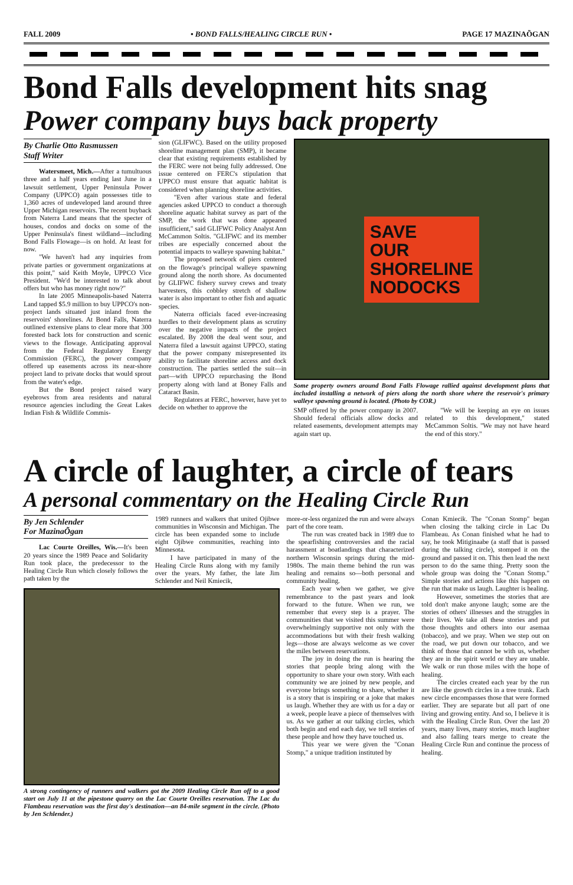FALL 2009 • BOND FALLS/HEALING CIRCLE RUN • PAGE 17 MAZINAÕGAN
Bond Falls development hits snag
Power company buys back property
By Charlie Otto Rasmussen
Staff Writer
Watersmeet, Mich.—After a tumultuous three and a half years ending last June in a lawsuit settlement, Upper Peninsula Power Company (UPPCO) again possesses title to 1,360 acres of undeveloped land around three Upper Michigan reservoirs. The recent buyback from Naterra Land means that the specter of houses, condos and docks on some of the Upper Peninsula's finest wildland—including Bond Falls Flowage—is on hold. At least for now.
"We haven't had any inquiries from private parties or government organizations at this point," said Keith Moyle, UPPCO Vice President. "We'd be interested to talk about offers but who has money right now?"
In late 2005 Minneapolis-based Naterra Land tapped $5.9 million to buy UPPCO's non-project lands situated just inland from the reservoirs' shorelines. At Bond Falls, Naterra outlined extensive plans to clear more that 300 forested back lots for construction and scenic views to the flowage. Anticipating approval from the Federal Regulatory Energy Commission (FERC), the power company offered up easements across its near-shore project land to private docks that would sprout from the water's edge.
But the Bond project raised wary eyebrows from area residents and natural resource agencies including the Great Lakes Indian Fish & Wildlife Commis-
sion (GLIFWC). Based on the utility proposed shoreline management plan (SMP), it became clear that existing requirements established by the FERC were not being fully addressed. One issue centered on FERC's stipulation that UPPCO must ensure that aquatic habitat is considered when planning shoreline activities.
"Even after various state and federal agencies asked UPPCO to conduct a thorough shoreline aquatic habitat survey as part of the SMP, the work that was done appeared insufficient," said GLIFWC Policy Analyst Ann McCammon Soltis. "GLIFWC and its member tribes are especially concerned about the potential impacts to walleye spawning habitat."
The proposed network of piers centered on the flowage's principal walleye spawning ground along the north shore. As documented by GLIFWC fishery survey crews and treaty harvesters, this cobbley stretch of shallow water is also important to other fish and aquatic species.
Naterra officials faced ever-increasing hurdles to their development plans as scrutiny over the negative impacts of the project escalated. By 2008 the deal went sour, and Naterra filed a lawsuit against UPPCO, stating that the power company misrepresented its ability to facilitate shoreline access and dock construction. The parties settled the suit—in part—with UPPCO repurchasing the Bond property along with land at Boney Falls and Cataract Basin.
Regulators at FERC, however, have yet to decide on whether to approve the
SAVE
OUR
SHORELINE
NODOCKS
Some property owners around Bond Falls Flowage rallied against development plans that included installing a network of piers along the north shore where the reservoir's primary walleye spawning ground is located. (Photo by COR.)
SMP offered by the power company in 2007. Should federal officials allow docks and related easements, development attempts may again start up.
"We will be keeping an eye on issues related to this development," stated McCammon Soltis. "We may not have heard the end of this story."
A circle of laughter, a circle of tears
A personal commentary on the Healing Circle Run
By Jen Schlender
For MazinaÕgan
Lac Courte Oreilles, Wis.—It's been 20 years since the 1989 Peace and Solidarity Run took place, the predecessor to the Healing Circle Run which closely follows the path taken by the
1989 runners and walkers that united Ojibwe communities in Wisconsin and Michigan. The circle has been expanded some to include eight Ojibwe communities, reaching into Minnesota.
I have participated in many of the Healing Circle Runs along with my family over the years. My father, the late Jim Schlender and Neil Kmiecik,
A strong contingency of runners and walkers got the 2009 Healing Circle Run off to a good start on July 11 at the pipestone quarry on the Lac Courte Oreilles reservation. The Lac du Flambeau reservation was the first day's destination—an 84-mile segment in the circle. (Photo by Jen Schlender.)
more-or-less organized the run and were always part of the core team.
The run was created back in 1989 due to the spearfishing controversies and the racial harassment at boatlandings that characterized northern Wisconsin springs during the mid-1980s. The main theme behind the run was healing and remains so—both personal and community healing.
Each year when we gather, we give remembrance to the past years and look forward to the future. When we run, we remember that every step is a prayer. The communities that we visited this summer were overwhelmingly supportive not only with the accommodations but with their fresh walking legs—those are always welcome as we cover the miles between reservations.
The joy in doing the run is hearing the stories that people bring along with the opportunity to share your own story. With each community we are joined by new people, and everyone brings something to share, whether it is a story that is inspiring or a joke that makes us laugh. Whether they are with us for a day or a week, people leave a piece of themselves with us. As we gather at our talking circles, which both begin and end each day, we tell stories of these people and how they have touched us.
This year we were given the "Conan Stomp," a unique tradition instituted by
Conan Kmiecik. The "Conan Stomp" began when closing the talking circle in Lac Du Flambeau. As Conan finished what he had to say, he took Mitiginaabe (a staff that is passed during the talking circle), stomped it on the ground and passed it on. This then lead the next person to do the same thing. Pretty soon the whole group was doing the "Conan Stomp." Simple stories and actions like this happen on the run that make us laugh. Laughter is healing.
However, sometimes the stories that are told don't make anyone laugh; some are the stories of others' illnesses and the struggles in their lives. We take all these stories and put those thoughts and others into our asemaa (tobacco), and we pray. When we step out on the road, we put down our tobacco, and we think of those that cannot be with us, whether they are in the spirit world or they are unable. We walk or run those miles with the hope of healing.
The circles created each year by the run are like the growth circles in a tree trunk. Each new circle encompasses those that were formed earlier. They are separate but all part of one living and growing entity. And so, I believe it is with the Healing Circle Run. Over the last 20 years, many lives, many stories, much laughter and also falling tears merge to create the Healing Circle Run and continue the process of healing.